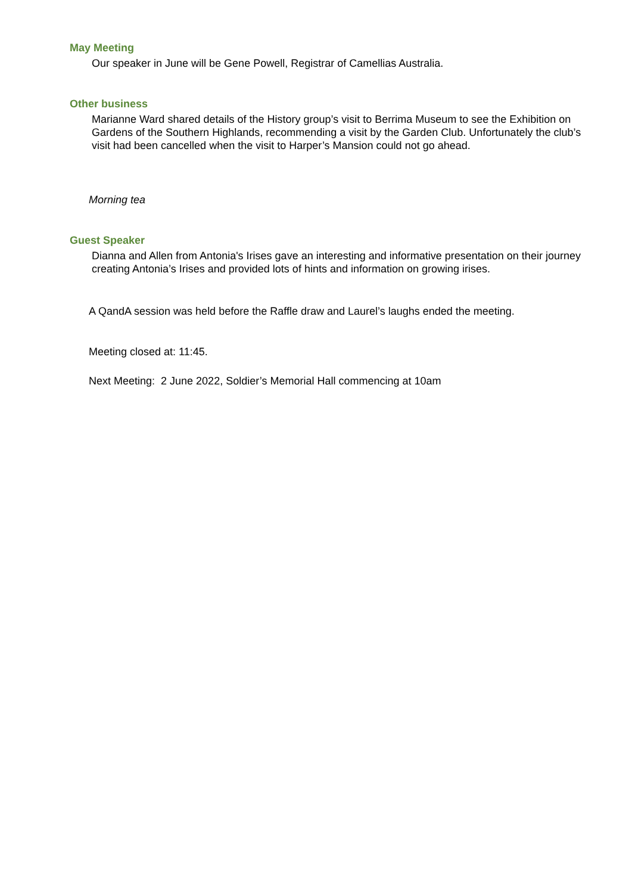May Meeting
Our speaker in June will be Gene Powell, Registrar of Camellias Australia.
Other business
Marianne Ward shared details of the History group’s visit to Berrima Museum to see the Exhibition on Gardens of the Southern Highlands, recommending a visit by the Garden Club. Unfortunately the club’s visit had been cancelled when the visit to Harper’s Mansion could not go ahead.
Morning tea
Guest Speaker
Dianna and Allen from Antonia's Irises gave an interesting and informative presentation on their journey creating Antonia’s Irises and provided lots of hints and information on growing irises.
A QandA session was held before the Raffle draw and Laurel’s laughs ended the meeting.
Meeting closed at: 11:45.
Next Meeting: 2 June 2022, Soldier’s Memorial Hall commencing at 10am